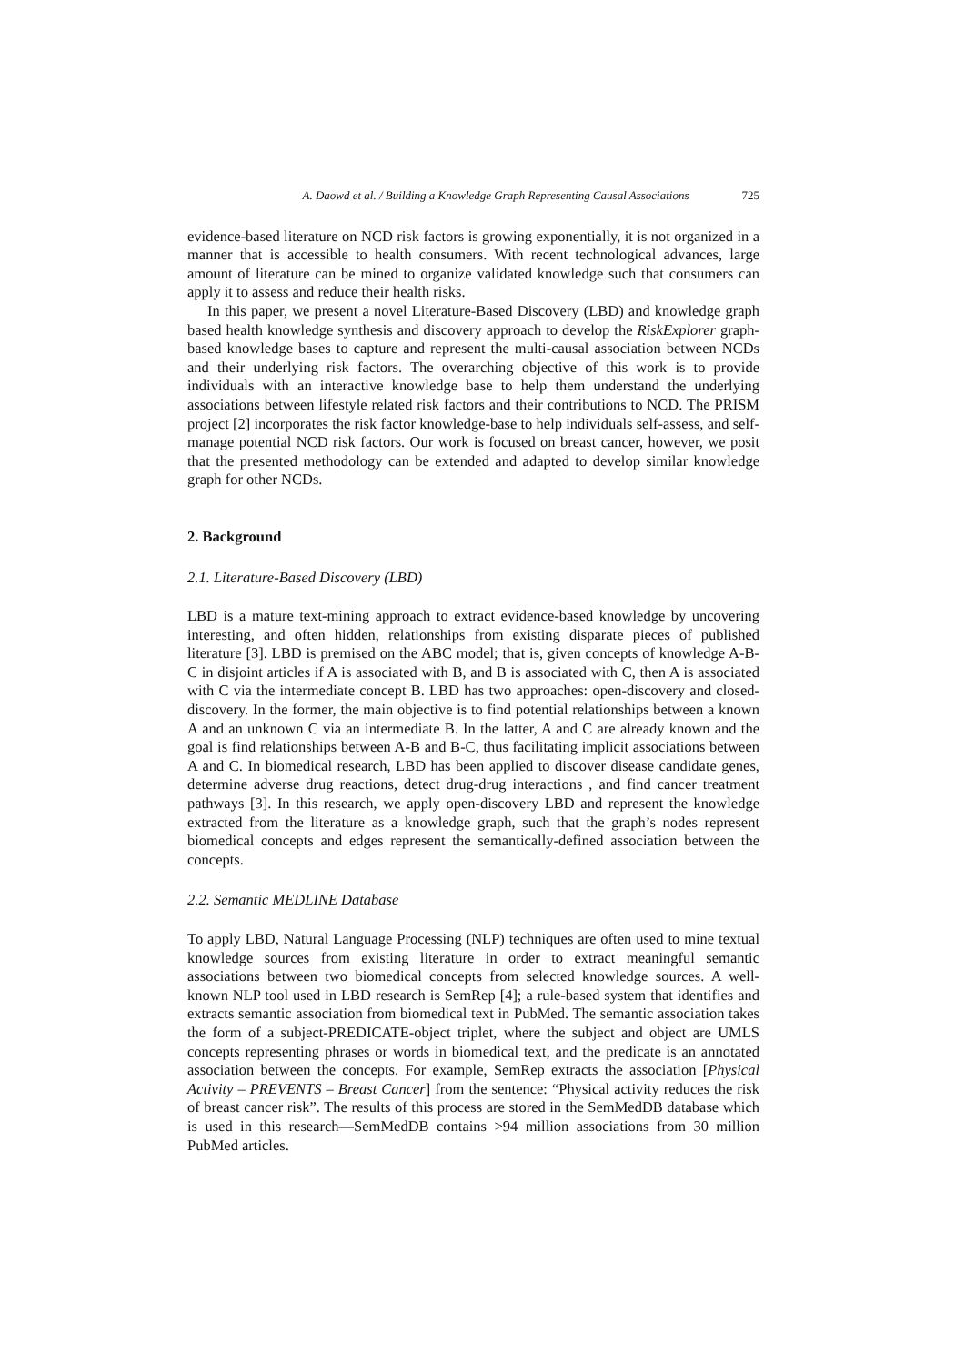A. Daowd et al. / Building a Knowledge Graph Representing Causal Associations 725
evidence-based literature on NCD risk factors is growing exponentially, it is not organized in a manner that is accessible to health consumers. With recent technological advances, large amount of literature can be mined to organize validated knowledge such that consumers can apply it to assess and reduce their health risks.
In this paper, we present a novel Literature-Based Discovery (LBD) and knowledge graph based health knowledge synthesis and discovery approach to develop the RiskExplorer graph-based knowledge bases to capture and represent the multi-causal association between NCDs and their underlying risk factors. The overarching objective of this work is to provide individuals with an interactive knowledge base to help them understand the underlying associations between lifestyle related risk factors and their contributions to NCD. The PRISM project [2] incorporates the risk factor knowledge-base to help individuals self-assess, and self-manage potential NCD risk factors. Our work is focused on breast cancer, however, we posit that the presented methodology can be extended and adapted to develop similar knowledge graph for other NCDs.
2. Background
2.1. Literature-Based Discovery (LBD)
LBD is a mature text-mining approach to extract evidence-based knowledge by uncovering interesting, and often hidden, relationships from existing disparate pieces of published literature [3]. LBD is premised on the ABC model; that is, given concepts of knowledge A-B-C in disjoint articles if A is associated with B, and B is associated with C, then A is associated with C via the intermediate concept B. LBD has two approaches: open-discovery and closed-discovery. In the former, the main objective is to find potential relationships between a known A and an unknown C via an intermediate B. In the latter, A and C are already known and the goal is find relationships between A-B and B-C, thus facilitating implicit associations between A and C. In biomedical research, LBD has been applied to discover disease candidate genes, determine adverse drug reactions, detect drug-drug interactions , and find cancer treatment pathways [3]. In this research, we apply open-discovery LBD and represent the knowledge extracted from the literature as a knowledge graph, such that the graph’s nodes represent biomedical concepts and edges represent the semantically-defined association between the concepts.
2.2. Semantic MEDLINE Database
To apply LBD, Natural Language Processing (NLP) techniques are often used to mine textual knowledge sources from existing literature in order to extract meaningful semantic associations between two biomedical concepts from selected knowledge sources. A well-known NLP tool used in LBD research is SemRep [4]; a rule-based system that identifies and extracts semantic association from biomedical text in PubMed. The semantic association takes the form of a subject-PREDICATE-object triplet, where the subject and object are UMLS concepts representing phrases or words in biomedical text, and the predicate is an annotated association between the concepts. For example, SemRep extracts the association [Physical Activity – PREVENTS – Breast Cancer] from the sentence: “Physical activity reduces the risk of breast cancer risk”. The results of this process are stored in the SemMedDB database which is used in this research—SemMedDB contains >94 million associations from 30 million PubMed articles.